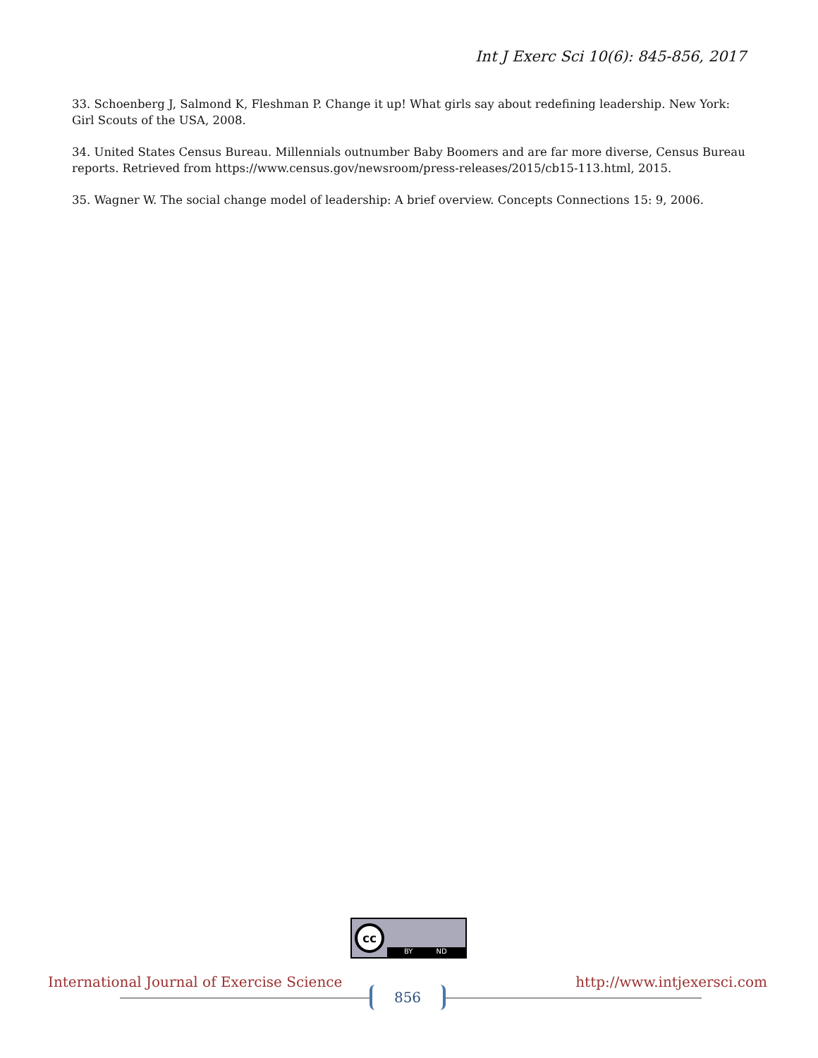Int J Exerc Sci 10(6): 845-856, 2017
33. Schoenberg J, Salmond K, Fleshman P. Change it up! What girls say about redefining leadership. New York: Girl Scouts of the USA, 2008.
34. United States Census Bureau. Millennials outnumber Baby Boomers and are far more diverse, Census Bureau reports. Retrieved from https://www.census.gov/newsroom/press-releases/2015/cb15-113.html, 2015.
35. Wagner W. The social change model of leadership: A brief overview. Concepts Connections 15: 9, 2006.
cc
BY ND
International Journal of Exercise Science http://www.intjexersci.com
856